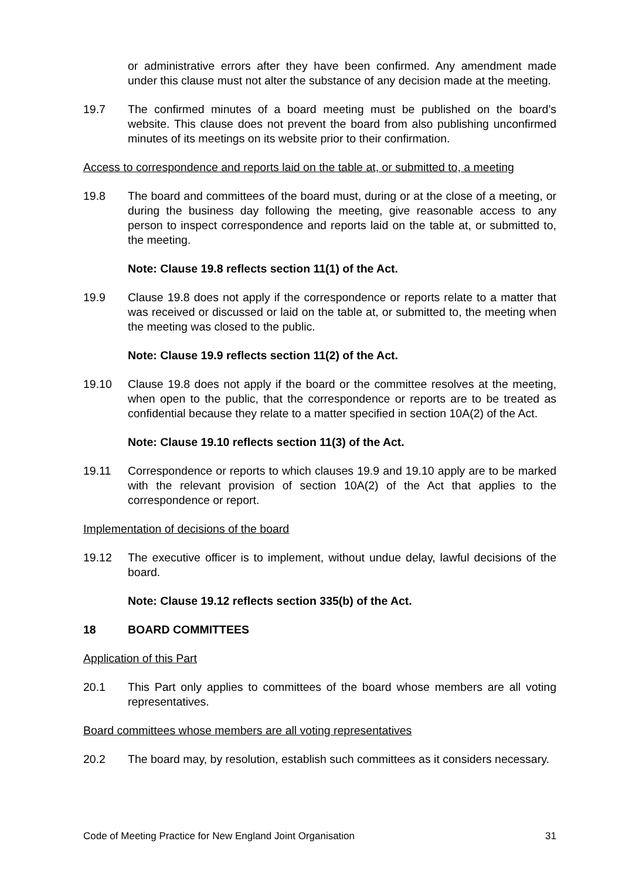or administrative errors after they have been confirmed. Any amendment made under this clause must not alter the substance of any decision made at the meeting.
19.7 The confirmed minutes of a board meeting must be published on the board’s website. This clause does not prevent the board from also publishing unconfirmed minutes of its meetings on its website prior to their confirmation.
Access to correspondence and reports laid on the table at, or submitted to, a meeting
19.8 The board and committees of the board must, during or at the close of a meeting, or during the business day following the meeting, give reasonable access to any person to inspect correspondence and reports laid on the table at, or submitted to, the meeting.
Note: Clause 19.8 reflects section 11(1) of the Act.
19.9 Clause 19.8 does not apply if the correspondence or reports relate to a matter that was received or discussed or laid on the table at, or submitted to, the meeting when the meeting was closed to the public.
Note: Clause 19.9 reflects section 11(2) of the Act.
19.10 Clause 19.8 does not apply if the board or the committee resolves at the meeting, when open to the public, that the correspondence or reports are to be treated as confidential because they relate to a matter specified in section 10A(2) of the Act.
Note: Clause 19.10 reflects section 11(3) of the Act.
19.11 Correspondence or reports to which clauses 19.9 and 19.10 apply are to be marked with the relevant provision of section 10A(2) of the Act that applies to the correspondence or report.
Implementation of decisions of the board
19.12 The executive officer is to implement, without undue delay, lawful decisions of the board.
Note: Clause 19.12 reflects section 335(b) of the Act.
18 BOARD COMMITTEES
Application of this Part
20.1 This Part only applies to committees of the board whose members are all voting representatives.
Board committees whose members are all voting representatives
20.2 The board may, by resolution, establish such committees as it considers necessary.
Code of Meeting Practice for New England Joint Organisation 31